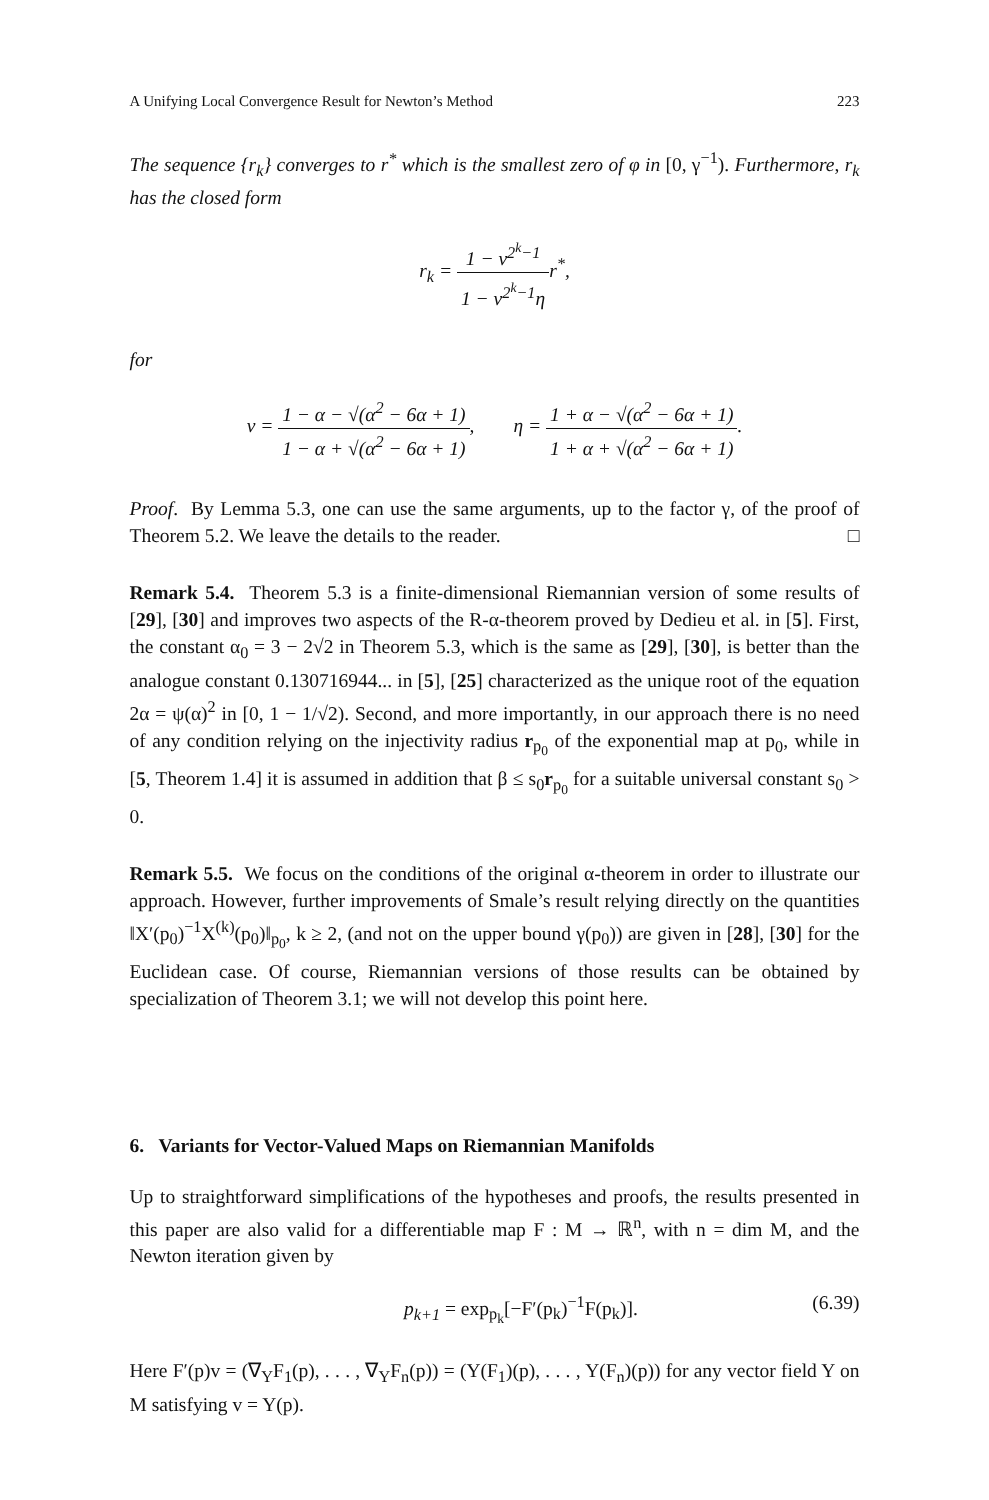A Unifying Local Convergence Result for Newton’s Method 223
The sequence {r<sub>k</sub>} converges to r<sup>*</sup> which is the smallest zero of φ in [0, γ<sup>−1</sup>). Furthermore, r<sub>k</sub> has the closed form
r<sub>k</sub> = 1 − ν<sup>2<sup>k</sup>−1</sup> 1 − ν<sup>2<sup>k</sup>−1</sup>ηr<sup>*</sup>,
for
ν = 1 − α − √(α<sup>2</sup> − 6α + 1) 1 − α + √(α<sup>2</sup> − 6α + 1), η = 1 + α − √(α<sup>2</sup> − 6α + 1) 1 + α + √(α<sup>2</sup> − 6α + 1).
Proof. By Lemma 5.3, one can use the same arguments, up to the factor γ, of the proof of Theorem 5.2. We leave the details to the reader. □
Remark 5.4. Theorem 5.3 is a finite-dimensional Riemannian version of some results of [29], [30] and improves two aspects of the R-α-theorem proved by Dedieu et al. in [5]. First, the constant α<sub>0</sub> = 3 − 2√2 in Theorem 5.3, which is the same as [29], [30], is better than the analogue constant 0.130716944... in [5], [25] characterized as the unique root of the equation 2α = ψ(α)<sup>2</sup> in [0, 1 − 1/√2). Second, and more importantly, in our approach there is no need of any condition relying on the injectivity radius r<sub>p<sub>0</sub></sub> of the exponential map at p<sub>0</sub>, while in [5, Theorem 1.4] it is assumed in addition that β ≤ s<sub>0</sub>r<sub>p<sub>0</sub></sub> for a suitable universal constant s<sub>0</sub> > 0.
Remark 5.5. We focus on the conditions of the original α-theorem in order to illustrate our approach. However, further improvements of Smale’s result relying directly on the quantities ‖X′(p<sub>0</sub>)<sup>−1</sup>X<sup>(k)</sup>(p<sub>0</sub>)‖<sub>p<sub>0</sub></sub>, k ≥ 2, (and not on the upper bound γ(p<sub>0</sub>)) are given in [28], [30] for the Euclidean case. Of course, Riemannian versions of those results can be obtained by specialization of Theorem 3.1; we will not develop this point here.
6. Variants for Vector-Valued Maps on Riemannian Manifolds
Up to straightforward simplifications of the hypotheses and proofs, the results presented in this paper are also valid for a differentiable map F : M → ℝ<sup>n</sup>, with n = dim M, and the Newton iteration given by
p<sub>k+1</sub> = exp<sub>p<sub>k</sub></sub>[−F′(p<sub>k</sub>)<sup>−1</sup>F(p<sub>k</sub>)]. (6.39)
Here F′(p)v = (∇<sub>Y</sub>F<sub>1</sub>(p), . . . , ∇<sub>Y</sub>F<sub>n</sub>(p)) = (Y(F<sub>1</sub>)(p), . . . , Y(F<sub>n</sub>)(p)) for any vector field Y on M satisfying v = Y(p).